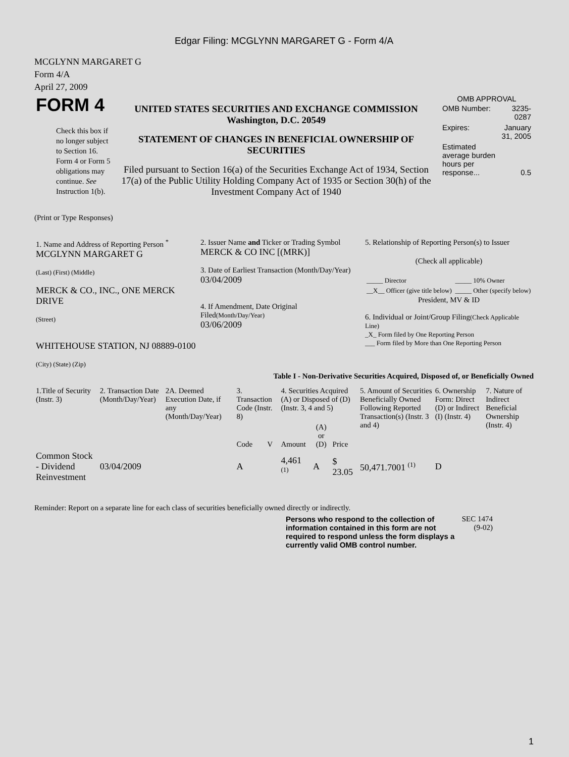Edgar Filing: MCGLYNN MARGARET G - Form 4/A
MCGLYNN MARGARET G
Form 4/A
April 27, 2009
| FORM 4 Check this box if no longer subject to Section 16. Form 4 or Form 5 obligations may continue. See Instruction 1(b). | UNITED STATES SECURITIES AND EXCHANGE COMMISSION Washington, D.C. 20549 STATEMENT OF CHANGES IN BENEFICIAL OWNERSHIP OF SECURITIES Filed pursuant to Section 16(a) of the Securities Exchange Act of 1934, Section 17(a) of the Public Utility Holding Company Act of 1935 or Section 30(h) of the Investment Company Act of 1940 | OMB APPROVAL / OMB Number: / 3235-0287 / / Expires: / January 31, 2005 / / Estimated average burden hours per response... / 0.5 / |
(Print or Type Responses)
| 1. Name and Address of Reporting Person <sup>*</sup> MCGLYNN MARGARET G (Last) (First) (Middle) MERCK & CO., INC., ONE MERCK DRIVE (Street) WHITEHOUSE STATION, NJ 08889-0100 (City) (State) (Zip) | 2. Issuer Name and Ticker or Trading Symbol MERCK & CO INC [(MRK)] 3. Date of Earliest Transaction (Month/Day/Year) 03/04/2009 4. If Amendment, Date Original Filed (Month/Day/Year) 03/06/2009 | 5. Relationship of Reporting Person(s) to Issuer (Check all applicable) / _____ Director / _____ 10% Owner / / __X__ Officer (give title below) / _____ Other (specify below) / President, MV & ID 6. Individual or Joint/Group Filing (Check Applicable Line) _X_ Form filed by One Reporting Person ___ Form filed by More than One Reporting Person |
Table I - Non-Derivative Securities Acquired, Disposed of, or Beneficially Owned
| 1.Title of Security (Instr. 3) | 2. Transaction Date (Month/Day/Year) | 2A. Deemed Execution Date, if any (Month/Day/Year) | 3. Transaction Code (Instr. 8) | | 4. Securities Acquired (A) or Disposed of (D) (Instr. 3, 4 and 5) | | | 5. Amount of Securities Beneficially Owned Following Reported Transaction(s) (Instr. 3 and 4) | 6. Ownership Form: Direct (D) or Indirect (I) (Instr. 4) | 7. Nature of Indirect Beneficial Ownership (Instr. 4) |
| --- | --- | --- | --- | --- | --- | --- | --- | --- | --- | --- |
| | | | Code | V | Amount | (A) or (D) | Price | | | |
| Common Stock - Dividend Reinvestment | 03/04/2009 | | A | | 4,461 <sup>(1)</sup> | A | $ 23.05 | 50,471.7001 <sup>(1)</sup> | D | |
Reminder: Report on a separate line for each class of securities beneficially owned directly or indirectly.
Persons who respond to the collection of information contained in this form are not required to respond unless the form displays a currently valid OMB control number.
SEC 1474 (9-02)
1